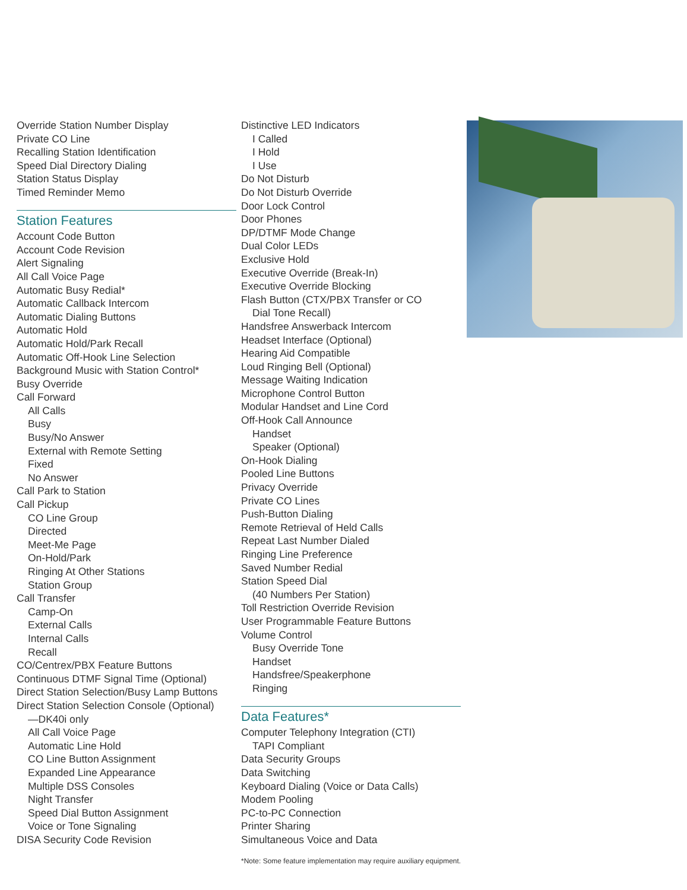Override Station Number Display
Private CO Line
Recalling Station Identification
Speed Dial Directory Dialing
Station Status Display
Timed Reminder Memo
Station Features
Account Code Button
Account Code Revision
Alert Signaling
All Call Voice Page
Automatic Busy Redial*
Automatic Callback Intercom
Automatic Dialing Buttons
Automatic Hold
Automatic Hold/Park Recall
Automatic Off-Hook Line Selection
Background Music with Station Control*
Busy Override
Call Forward
All Calls
Busy
Busy/No Answer
External with Remote Setting
Fixed
No Answer
Call Park to Station
Call Pickup
CO Line Group
Directed
Meet-Me Page
On-Hold/Park
Ringing At Other Stations
Station Group
Call Transfer
Camp-On
External Calls
Internal Calls
Recall
CO/Centrex/PBX Feature Buttons
Continuous DTMF Signal Time (Optional)
Direct Station Selection/Busy Lamp Buttons
Direct Station Selection Console (Optional)
—DK40i only
All Call Voice Page
Automatic Line Hold
CO Line Button Assignment
Expanded Line Appearance
Multiple DSS Consoles
Night Transfer
Speed Dial Button Assignment
Voice or Tone Signaling
DISA Security Code Revision
Distinctive LED Indicators
I Called
I Hold
I Use
Do Not Disturb
Do Not Disturb Override
Door Lock Control
Door Phones
DP/DTMF Mode Change
Dual Color LEDs
Exclusive Hold
Executive Override (Break-In)
Executive Override Blocking
Flash Button (CTX/PBX Transfer or CO
Dial Tone Recall)
Handsfree Answerback Intercom
Headset Interface (Optional)
Hearing Aid Compatible
Loud Ringing Bell (Optional)
Message Waiting Indication
Microphone Control Button
Modular Handset and Line Cord
Off-Hook Call Announce
Handset
Speaker (Optional)
On-Hook Dialing
Pooled Line Buttons
Privacy Override
Private CO Lines
Push-Button Dialing
Remote Retrieval of Held Calls
Repeat Last Number Dialed
Ringing Line Preference
Saved Number Redial
Station Speed Dial
(40 Numbers Per Station)
Toll Restriction Override Revision
User Programmable Feature Buttons
Volume Control
Busy Override Tone
Handset
Handsfree/Speakerphone
Ringing
Data Features*
Computer Telephony Integration (CTI)
TAPI Compliant
Data Security Groups
Data Switching
Keyboard Dialing (Voice or Data Calls)
Modem Pooling
PC-to-PC Connection
Printer Sharing
Simultaneous Voice and Data
*Note: Some feature implementation may require auxiliary equipment.